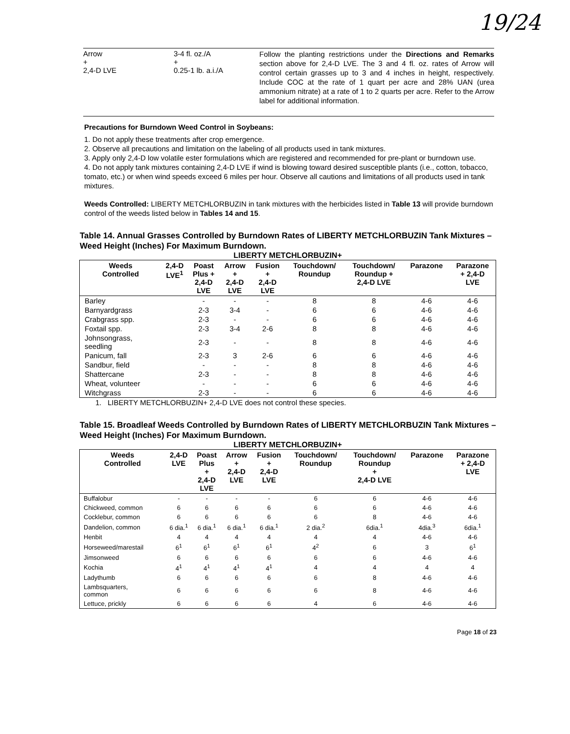19/24
Arrow
+
2,4-D LVE
3-4 fl. oz./A
+
0.25-1 lb. a.i./A
Follow the planting restrictions under the Directions and Remarks section above for 2,4-D LVE. The 3 and 4 fl. oz. rates of Arrow will control certain grasses up to 3 and 4 inches in height, respectively. Include COC at the rate of 1 quart per acre and 28% UAN (urea ammonium nitrate) at a rate of 1 to 2 quarts per acre. Refer to the Arrow label for additional information.
Precautions for Burndown Weed Control in Soybeans:
1. Do not apply these treatments after crop emergence.
2. Observe all precautions and limitation on the labeling of all products used in tank mixtures.
3. Apply only 2,4-D low volatile ester formulations which are registered and recommended for pre-plant or burndown use.
4. Do not apply tank mixtures containing 2,4-D LVE if wind is blowing toward desired susceptible plants (i.e., cotton, tobacco, tomato, etc.) or when wind speeds exceed 6 miles per hour. Observe all cautions and limitations of all products used in tank mixtures.
Weeds Controlled: LIBERTY METCHLORBUZIN in tank mixtures with the herbicides listed in Table 13 will provide burndown control of the weeds listed below in Tables 14 and 15.
Table 14. Annual Grasses Controlled by Burndown Rates of LIBERTY METCHLORBUZIN Tank Mixtures – Weed Height (Inches) For Maximum Burndown.
LIBERTY METCHLORBUZIN+
| Weeds Controlled | 2,4-D LVE<sup>1</sup> | Poast Plus + 2,4-D LVE | Arrow + 2,4-D LVE | Fusion + 2,4-D LVE | Touchdown/ Roundup | Touchdown/ Roundup + 2,4-D LVE | Parazone | Parazone + 2,4-D LVE |
| --- | --- | --- | --- | --- | --- | --- | --- | --- |
| Barley | | - | - | - | 8 | 8 | 4-6 | 4-6 |
| Barnyardgrass | | 2-3 | 3-4 | - | 6 | 6 | 4-6 | 4-6 |
| Crabgrass spp. | | 2-3 | - | - | 6 | 6 | 4-6 | 4-6 |
| Foxtail spp. | | 2-3 | 3-4 | 2-6 | 8 | 8 | 4-6 | 4-6 |
| Johnsongrass, seedling | | 2-3 | - | - | 8 | 8 | 4-6 | 4-6 |
| Panicum, fall | | 2-3 | 3 | 2-6 | 6 | 6 | 4-6 | 4-6 |
| Sandbur, field | | - | - | - | 8 | 8 | 4-6 | 4-6 |
| Shattercane | | 2-3 | - | - | 8 | 8 | 4-6 | 4-6 |
| Wheat, volunteer | | - | - | - | 6 | 6 | 4-6 | 4-6 |
| Witchgrass | | 2-3 | - | - | 6 | 6 | 4-6 | 4-6 |
1. LIBERTY METCHLORBUZIN+ 2,4-D LVE does not control these species.
Table 15. Broadleaf Weeds Controlled by Burndown Rates of LIBERTY METCHLORBUZIN Tank Mixtures – Weed Height (Inches) For Maximum Burndown.
LIBERTY METCHLORBUZIN+
| Weeds Controlled | 2,4-D LVE | Poast Plus + 2,4-D LVE | Arrow + 2,4-D LVE | Fusion + 2,4-D LVE | Touchdown/ Roundup | Touchdown/ Roundup + 2,4-D LVE | Parazone | Parazone + 2,4-D LVE |
| --- | --- | --- | --- | --- | --- | --- | --- | --- |
| Buffalobur | - | - | - | - | 6 | 6 | 4-6 | 4-6 |
| Chickweed, common | 6 | 6 | 6 | 6 | 6 | 6 | 4-6 | 4-6 |
| Cocklebur, common | 6 | 6 | 6 | 6 | 6 | 8 | 4-6 | 4-6 |
| Dandelion, common | 6 dia.<sup>1</sup> | 6 dia.<sup>1</sup> | 6 dia.<sup>1</sup> | 6 dia.<sup>1</sup> | 2 dia.<sup>2</sup> | 6dia.<sup>1</sup> | 4dia.<sup>3</sup> | 6dia.<sup>1</sup> |
| Henbit | 4 | 4 | 4 | 4 | 4 | 4 | 4-6 | 4-6 |
| Horseweed/marestail | 6<sup>1</sup> | 6<sup>1</sup> | 6<sup>1</sup> | 6<sup>1</sup> | 4<sup>2</sup> | 6 | 3 | 6<sup>1</sup> |
| Jimsonweed | 6 | 6 | 6 | 6 | 6 | 6 | 4-6 | 4-6 |
| Kochia | 4<sup>1</sup> | 4<sup>1</sup> | 4<sup>1</sup> | 4<sup>1</sup> | 4 | 4 | 4 | 4 |
| Ladythumb | 6 | 6 | 6 | 6 | 6 | 8 | 4-6 | 4-6 |
| Lambsquarters, common | 6 | 6 | 6 | 6 | 6 | 8 | 4-6 | 4-6 |
| Lettuce, prickly | 6 | 6 | 6 | 6 | 4 | 6 | 4-6 | 4-6 |
Page 18 of 23